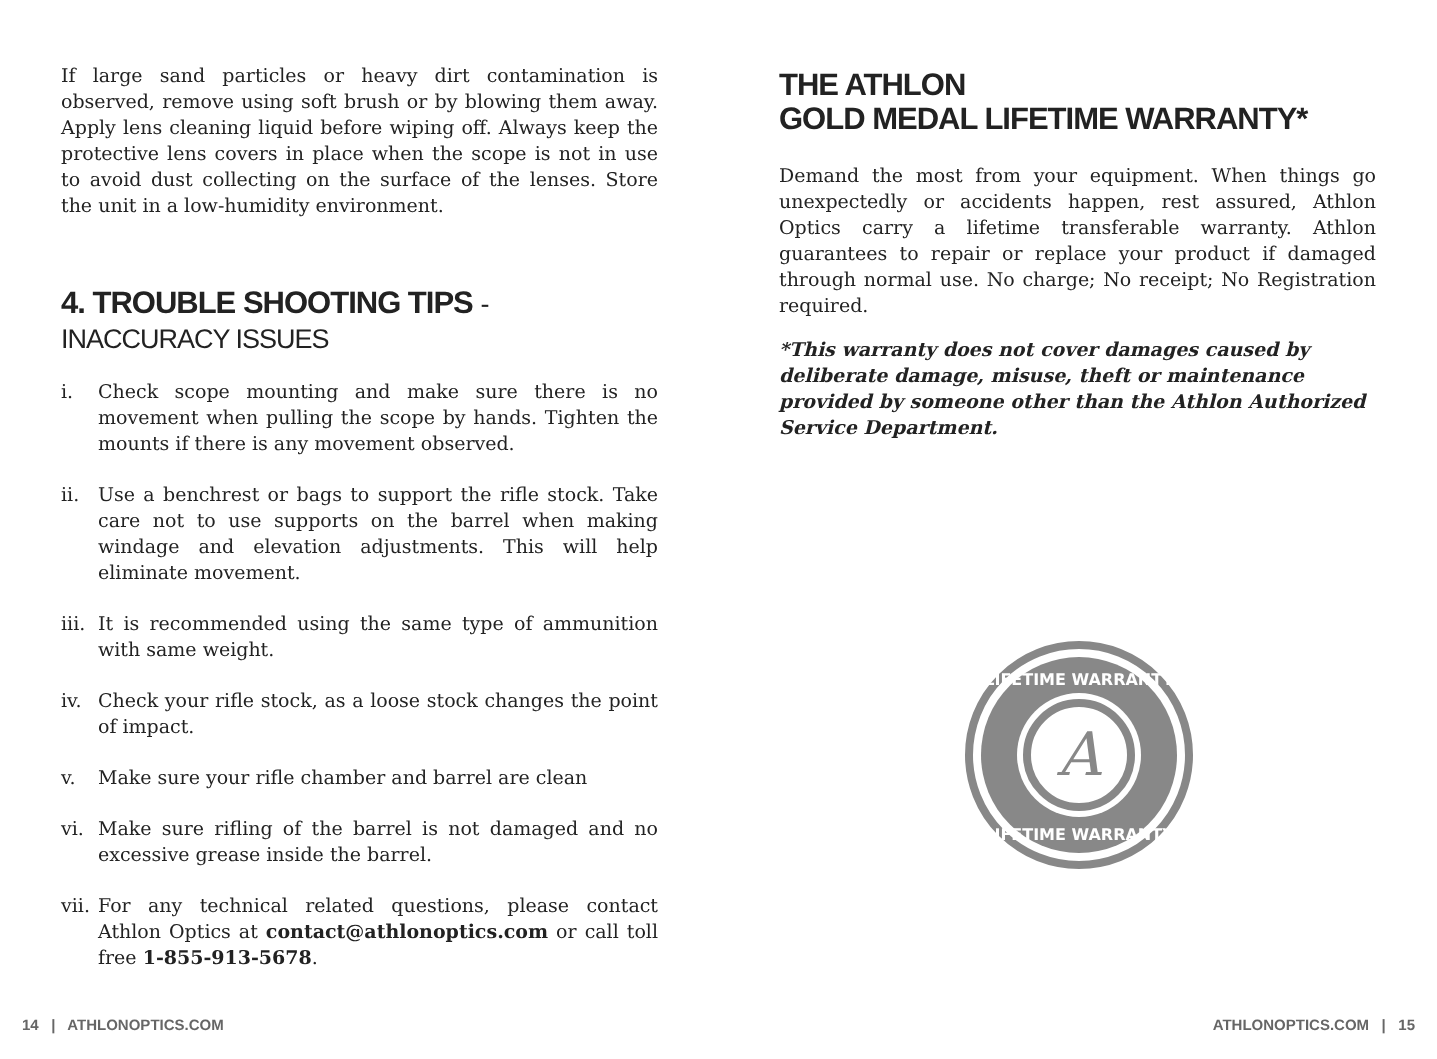If large sand particles or heavy dirt contamination is observed, remove using soft brush or by blowing them away. Apply lens cleaning liquid before wiping off. Always keep the protective lens covers in place when the scope is not in use to avoid dust collecting on the surface of the lenses. Store the unit in a low-humidity environment.
4. TROUBLE SHOOTING TIPS - INACCURACY ISSUES
i. Check scope mounting and make sure there is no movement when pulling the scope by hands. Tighten the mounts if there is any movement observed.
ii. Use a benchrest or bags to support the rifle stock. Take care not to use supports on the barrel when making windage and elevation adjustments. This will help eliminate movement.
iii.
It is recommended using the same type of ammunition with same weight.
iv. Check your rifle stock, as a loose stock changes the point of impact.
v. Make sure your rifle chamber and barrel are clean
vi. Make sure rifling of the barrel is not damaged and no excessive grease inside the barrel.
vii.
For any technical related questions, please contact Athlon Optics at contact@athlonoptics.com or call toll free 1-855-913-5678.
THE ATHLON
GOLD MEDAL LIFETIME WARRANTY*
Demand the most from your equipment. When things go unexpectedly or accidents happen, rest assured, Athlon Optics carry a lifetime transferable warranty. Athlon guarantees to repair or replace your product if damaged through normal use. No charge; No receipt; No Registration required.
*This warranty does not cover damages caused by deliberate damage, misuse, theft or maintenance provided by someone other than the Athlon Authorized Service Department.
A
LIFETIME WARRANTY
LIFETIME WARRANTY
14 | ATHLONOPTICS.COM ATHLONOPTICS.COM | 15